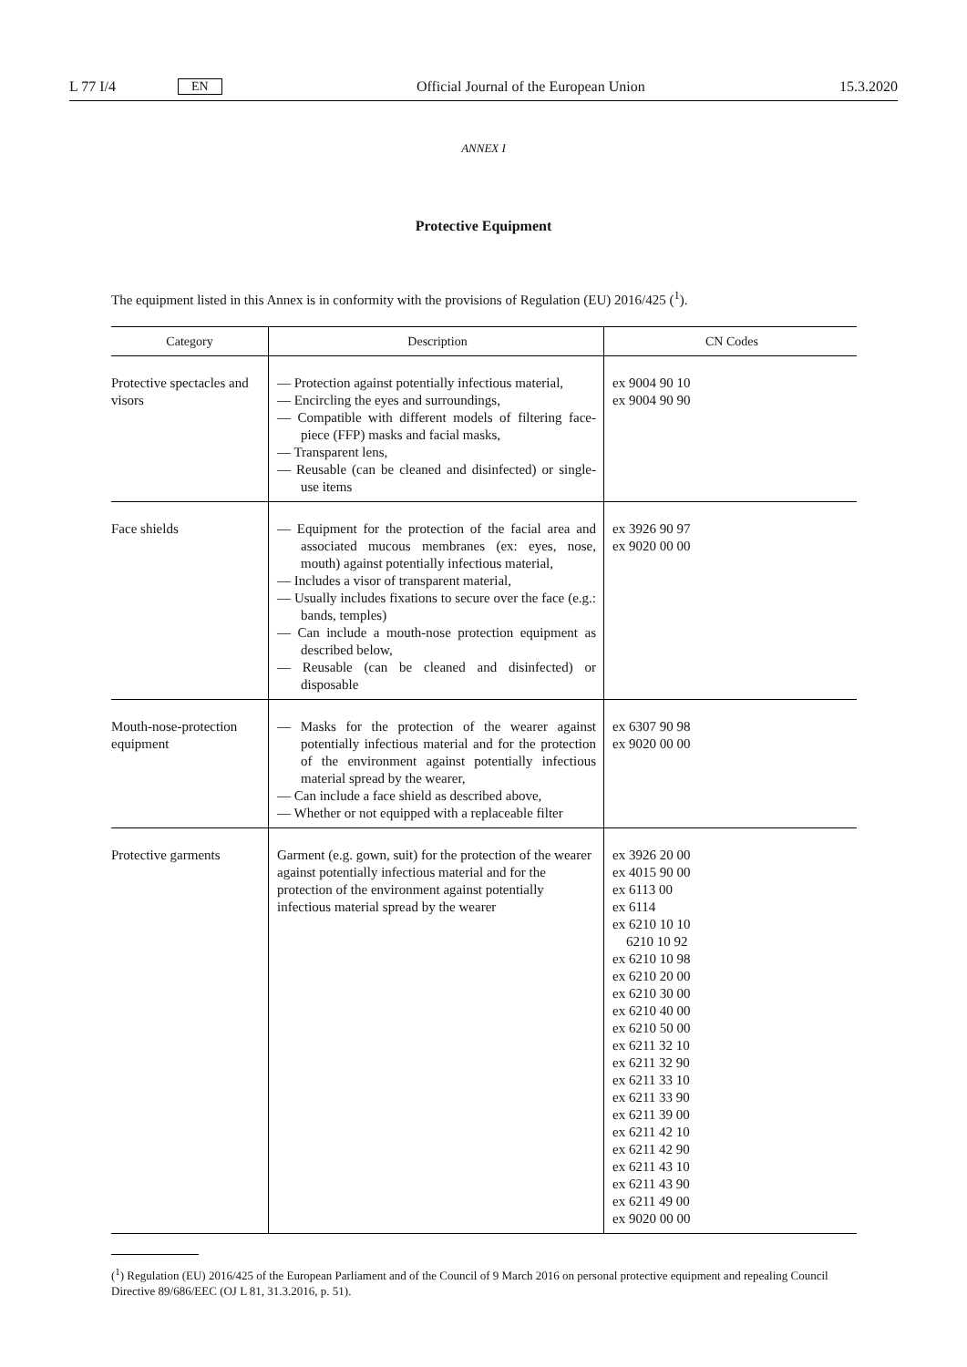L 77 I/4 EN
Official Journal of the European Union 15.3.2020
ANNEX I
Protective Equipment
The equipment listed in this Annex is in conformity with the provisions of Regulation (EU) 2016/425 (<sup>1</sup>).
| Category | Description | CN Codes |
| --- | --- | --- |
| Protective spectacles and visors | — Protection against potentially infectious material, — Encircling the eyes and surroundings, — Compatible with different models of filtering face-piece (FFP) masks and facial masks, — Transparent lens, — Reusable (can be cleaned and disinfected) or single-use items | ex 9004 90 10 ex 9004 90 90 |
| Face shields | — Equipment for the protection of the facial area and associated mucous membranes (ex: eyes, nose, mouth) against potentially infectious material, — Includes a visor of transparent material, — Usually includes fixations to secure over the face (e.g.: bands, temples) — Can include a mouth-nose protection equipment as described below, — Reusable (can be cleaned and disinfected) or disposable | ex 3926 90 97 ex 9020 00 00 |
| Mouth-nose-protection equipment | — Masks for the protection of the wearer against potentially infectious material and for the protection of the environment against potentially infectious material spread by the wearer, — Can include a face shield as described above, — Whether or not equipped with a replaceable filter | ex 6307 90 98 ex 9020 00 00 |
| Protective garments | Garment (e.g. gown, suit) for the protection of the wearer against potentially infectious material and for the protection of the environment against potentially infectious material spread by the wearer | ex 3926 20 00 ex 4015 90 00 ex 6113 00 ex 6114 ex 6210 10 10 6210 10 92 ex 6210 10 98 ex 6210 20 00 ex 6210 30 00 ex 6210 40 00 ex 6210 50 00 ex 6211 32 10 ex 6211 32 90 ex 6211 33 10 ex 6211 33 90 ex 6211 39 00 ex 6211 42 10 ex 6211 42 90 ex 6211 43 10 ex 6211 43 90 ex 6211 49 00 ex 9020 00 00 |
(<sup>1</sup>) Regulation (EU) 2016/425 of the European Parliament and of the Council of 9 March 2016 on personal protective equipment and repealing Council Directive 89/686/EEC (OJ L 81, 31.3.2016, p. 51).